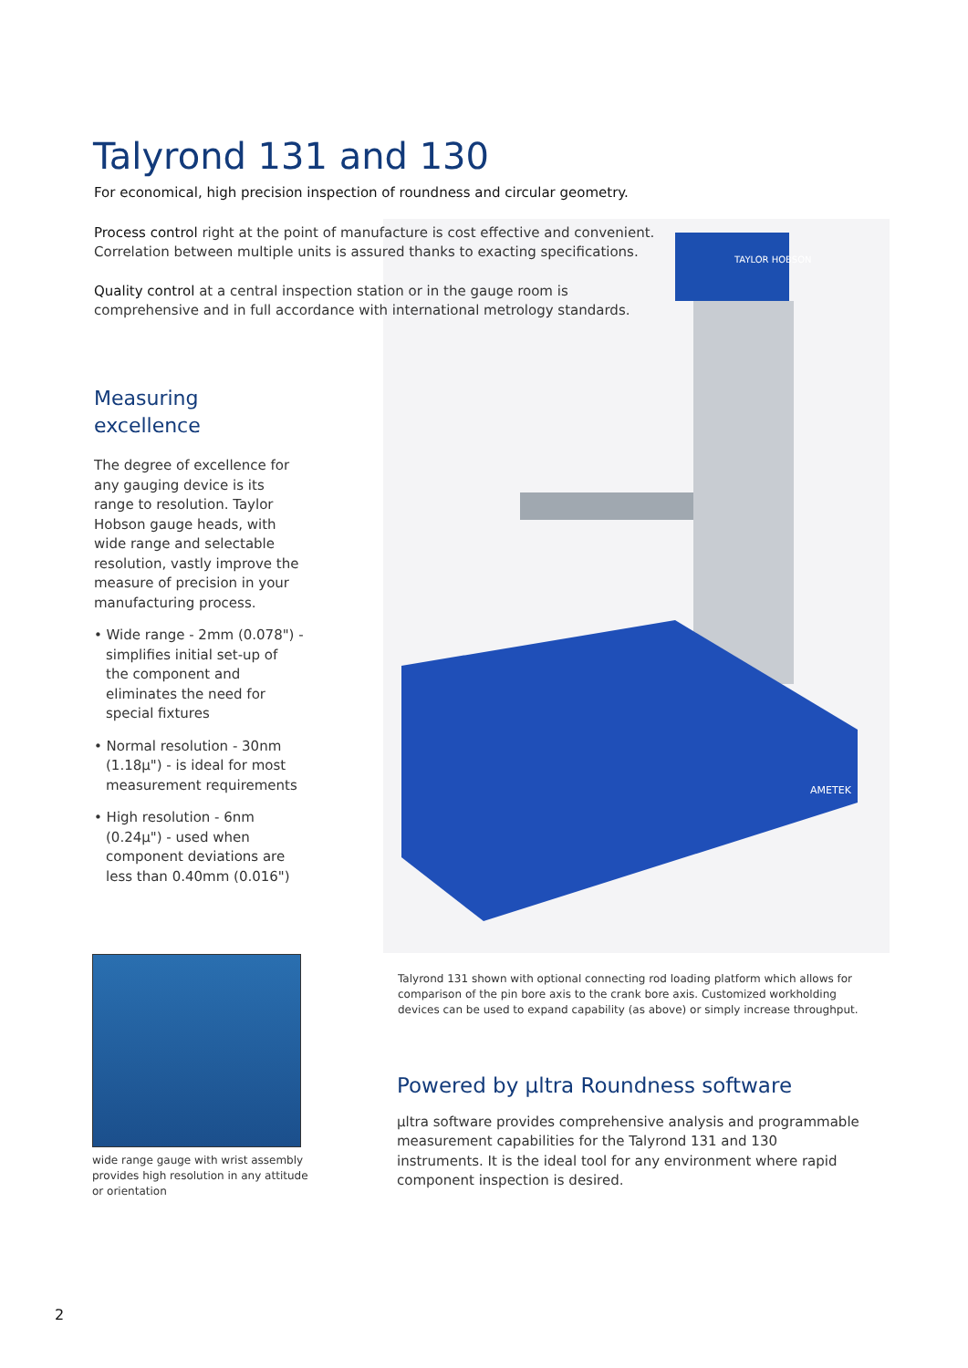Talyrond 131 and 130
For economical, high precision inspection of roundness and circular geometry.
TAYLOR HOBSON
AMETEK
Process control right at the point of manufacture is cost effective and convenient. Correlation between multiple units is assured thanks to exacting specifications.
Quality control at a central inspection station or in the gauge room is comprehensive and in full accordance with international metrology standards.
Measuring
excellence
The degree of excellence for any gauging device is its range to resolution. Taylor Hobson gauge heads, with wide range and selectable resolution, vastly improve the measure of precision in your manufacturing process.
• Wide range - 2mm (0.078") - simplifies initial set-up of the component and eliminates the need for special fixtures
• Normal resolution - 30nm (1.18µ") - is ideal for most measurement requirements
• High resolution - 6nm (0.24µ") - used when component deviations are less than 0.40mm (0.016")
wide range gauge with wrist assembly provides high resolution in any attitude or orientation
Talyrond 131 shown with optional connecting rod loading platform which allows for comparison of the pin bore axis to the crank bore axis. Customized workholding devices can be used to expand capability (as above) or simply increase throughput.
Powered by µltra Roundness software
µltra software provides comprehensive analysis and programmable measurement capabilities for the Talyrond 131 and 130 instruments. It is the ideal tool for any environment where rapid component inspection is desired.
2